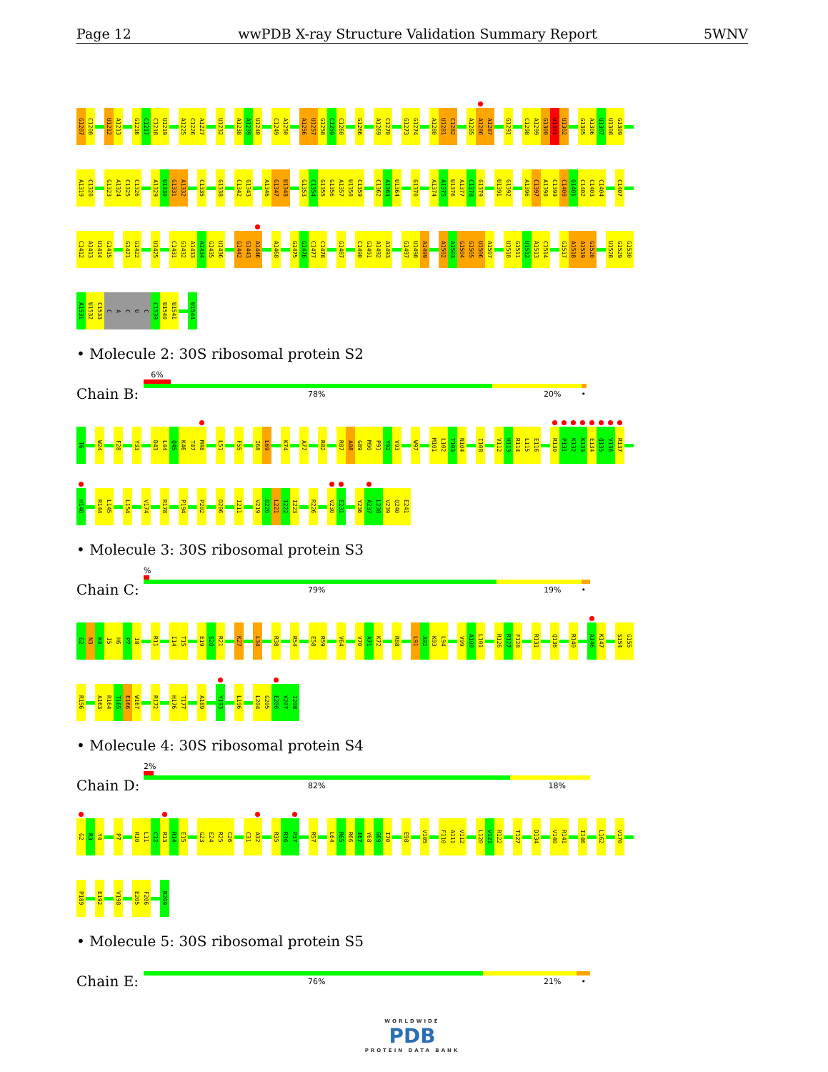Page 12 wwPDB X-ray Structure Validation Summary Report 5WNV
G1207
C1208
U1212
A1213
G1216
C1217
C1218
U1219
A1225
C1226
A1227
U1232
A1238
A1239
U1240
C1249
A1250
A1256
U1257
G1258
C1259
C1260
G1266
A1269
C1270
G1273
G1274
A1280
U1281
C1282
A1285
A1286
A1287
G1291
C1298
A1299
G1300
U1301
U1302
G1305
A1306
U1307
U1308
G1309
A1319
C1320
G1323
A1324
C1325
C1326
A1329
U1330
G1331
A1332
C1335
G1338
C1342
G1343
A1346
G1347
U1348
G1353
C1354
G1355
G1356
A1357
U1358
C1359
C1362
A1363
U1364
G1370
A1374
A1375
U1376
A1377
C1378
G1379
U1391
G1392
A1396
C1397
A1398
C1399
C1400
G1401
C1402
C1403
C1404
C1407
C1412
A1413
U1414
G1415
G1421
G1422
U1425
C1431
G1432
A1433
A1434
G1435
U1436
G1442
G1443
A1446
A1468
G1475
G1476
C1477
C1478
G1487
C1490
G1491
A1492
A1493
G1497
U1498
A1499
A1502
A1503
G1504
G1505
U1506
A1507
U1510
G1511
U1512
A1513
C1514
G1517
A1518
A1519
G1520
U1528
G1529
G1530
A1531
U1532
C1533
C
A
C
U
C
C1539
U1540
U1541
U1544
• Molecule 2: 30S ribosomal protein S2
Chain B:
6%
78% 20% •
T6
W24
F28
Y33
D43
L44
Q45
K46
T47
M48
L51
F55
I68
L69
K74
A77
R82
R87
A88
G89
M90
P91
Y92
V93
W97
M101
L102
T103
N104
I108
V112
H113
R114
L115
E116
R130
P131
K132
K133
E134
Q135
V136
R137
H140
R144
L145
L154
V174
R178
P194
P202
D206
I211
V219
D220
L221
I222
I223
R226
V230
E231
Y236
A237
L238
V239
Q240
E241
• Molecule 3: 30S ribosomal protein S3
Chain C:
%
79% 19% •
G2
N3
K4
I5
H6
P7
I8
R11
I14
T15
E19
S20
R21
K27
L34
R38
R54
E58
R59
V64
V70
A71
K72
R88
L91
A92
K93
L94
V99
A100
L101
R126
R127
F128
R131
Q136
R140
A146
K147
S154
G155
R156
A163
R164
T165
E166
W167
R172
H176
T177
A189
Y193
L196
L204
G205
E206
V207
I208
• Molecule 4: 30S ribosomal protein S4
Chain D:
2%
82% 18%
G2
R3
Y4
P7
R10
L11
C12
R13
R14
E15
G23
E24
R25
C26
C31
A32
R35
R36
P37
R57
L64
R65
R66
I67
Y68
G69
I70
E98
V105
F110
A111
V112
L120
V121
R122
T127
D134
V140
R141
I146
L162
V170
P189
E192
V198
E205
F206
R209
• Molecule 5: 30S ribosomal protein S5
Chain E:
76% 21% •
WORLDWIDE
PDB
PROTEIN DATA BANK